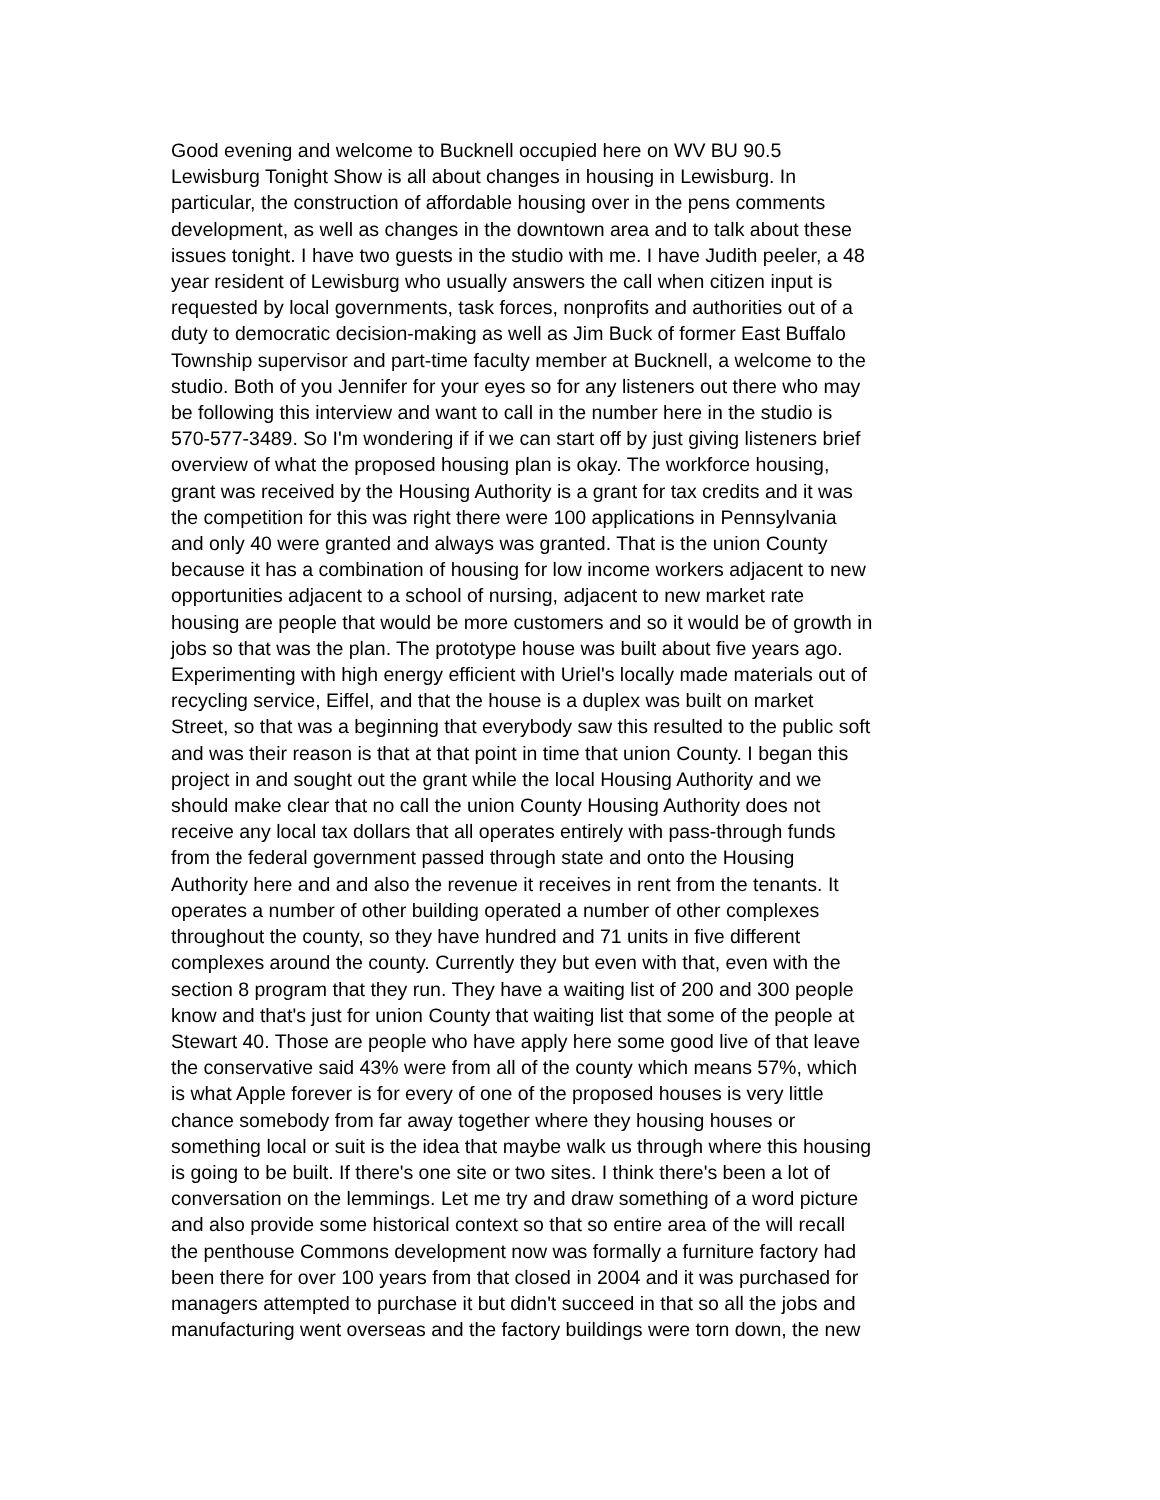Good evening and welcome to Bucknell occupied here on WV BU 90.5
Lewisburg Tonight Show is all about changes in housing in Lewisburg. In
particular, the construction of affordable housing over in the pens comments
development, as well as changes in the downtown area and to talk about these
issues tonight. I have two guests in the studio with me. I have Judith peeler, a 48
year resident of Lewisburg who usually answers the call when citizen input is
requested by local governments, task forces, nonprofits and authorities out of a
duty to democratic decision-making as well as Jim Buck of former East Buffalo
Township supervisor and part-time faculty member at Bucknell, a welcome to the
studio. Both of you Jennifer for your eyes so for any listeners out there who may
be following this interview and want to call in the number here in the studio is
570-577-3489. So I'm wondering if if we can start off by just giving listeners brief
overview of what the proposed housing plan is okay. The workforce housing,
grant was received by the Housing Authority is a grant for tax credits and it was
the competition for this was right there were 100 applications in Pennsylvania
and only 40 were granted and always was granted. That is the union County
because it has a combination of housing for low income workers adjacent to new
opportunities adjacent to a school of nursing, adjacent to new market rate
housing are people that would be more customers and so it would be of growth in
jobs so that was the plan. The prototype house was built about five years ago.
Experimenting with high energy efficient with Uriel's locally made materials out of
recycling service, Eiffel, and that the house is a duplex was built on market
Street, so that was a beginning that everybody saw this resulted to the public soft
and was their reason is that at that point in time that union County. I began this
project in and sought out the grant while the local Housing Authority and we
should make clear that no call the union County Housing Authority does not
receive any local tax dollars that all operates entirely with pass-through funds
from the federal government passed through state and onto the Housing
Authority here and and also the revenue it receives in rent from the tenants. It
operates a number of other building operated a number of other complexes
throughout the county, so they have hundred and 71 units in five different
complexes around the county. Currently they but even with that, even with the
section 8 program that they run. They have a waiting list of 200 and 300 people
know and that's just for union County that waiting list that some of the people at
Stewart 40. Those are people who have apply here some good live of that leave
the conservative said 43% were from all of the county which means 57%, which
is what Apple forever is for every of one of the proposed houses is very little
chance somebody from far away together where they housing houses or
something local or suit is the idea that maybe walk us through where this housing
is going to be built. If there's one site or two sites. I think there's been a lot of
conversation on the lemmings. Let me try and draw something of a word picture
and also provide some historical context so that so entire area of the will recall
the penthouse Commons development now was formally a furniture factory had
been there for over 100 years from that closed in 2004 and it was purchased for
managers attempted to purchase it but didn't succeed in that so all the jobs and
manufacturing went overseas and the factory buildings were torn down, the new